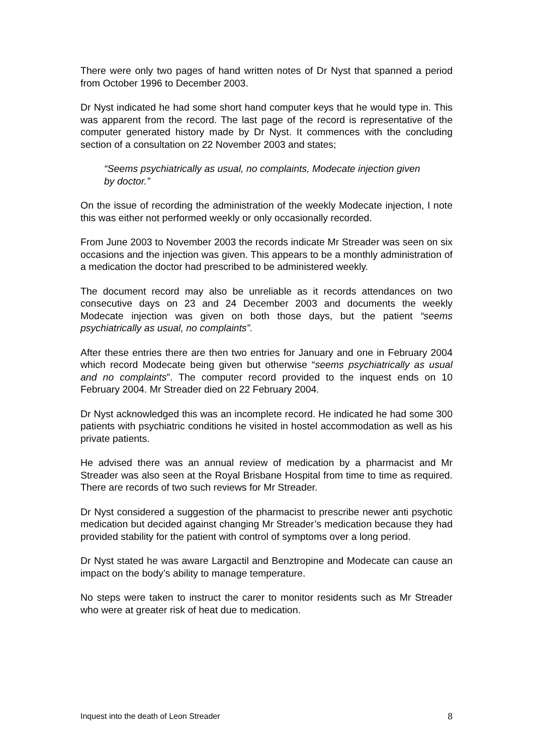There were only two pages of hand written notes of Dr Nyst that spanned a period from October 1996 to December 2003.
Dr Nyst indicated he had some short hand computer keys that he would type in. This was apparent from the record. The last page of the record is representative of the computer generated history made by Dr Nyst. It commences with the concluding section of a consultation on 22 November 2003 and states;
“Seems psychiatrically as usual, no complaints, Modecate injection given by doctor.”
On the issue of recording the administration of the weekly Modecate injection, I note this was either not performed weekly or only occasionally recorded.
From June 2003 to November 2003 the records indicate Mr Streader was seen on six occasions and the injection was given. This appears to be a monthly administration of a medication the doctor had prescribed to be administered weekly.
The document record may also be unreliable as it records attendances on two consecutive days on 23 and 24 December 2003 and documents the weekly Modecate injection was given on both those days, but the patient “seems psychiatrically as usual, no complaints”.
After these entries there are then two entries for January and one in February 2004 which record Modecate being given but otherwise “seems psychiatrically as usual and no complaints”. The computer record provided to the inquest ends on 10 February 2004. Mr Streader died on 22 February 2004.
Dr Nyst acknowledged this was an incomplete record. He indicated he had some 300 patients with psychiatric conditions he visited in hostel accommodation as well as his private patients.
He advised there was an annual review of medication by a pharmacist and Mr Streader was also seen at the Royal Brisbane Hospital from time to time as required. There are records of two such reviews for Mr Streader.
Dr Nyst considered a suggestion of the pharmacist to prescribe newer anti psychotic medication but decided against changing Mr Streader’s medication because they had provided stability for the patient with control of symptoms over a long period.
Dr Nyst stated he was aware Largactil and Benztropine and Modecate can cause an impact on the body’s ability to manage temperature.
No steps were taken to instruct the carer to monitor residents such as Mr Streader who were at greater risk of heat due to medication.
Inquest into the death of Leon Streader 8